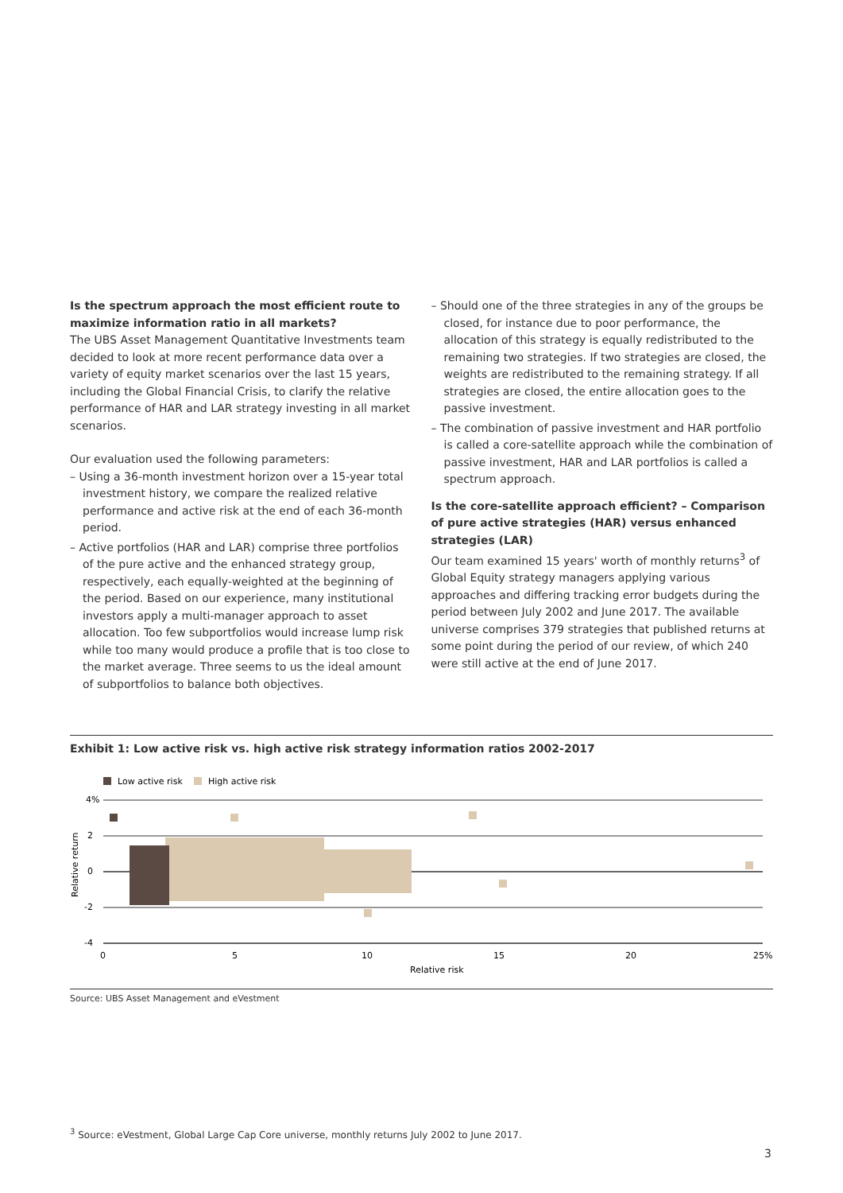Is the spectrum approach the most efficient route to maximize information ratio in all markets?
The UBS Asset Management Quantitative Investments team decided to look at more recent performance data over a variety of equity market scenarios over the last 15 years, including the Global Financial Crisis, to clarify the relative performance of HAR and LAR strategy investing in all market scenarios.
Our evaluation used the following parameters:
– Using a 36-month investment horizon over a 15-year total investment history, we compare the realized relative performance and active risk at the end of each 36-month period.
– Active portfolios (HAR and LAR) comprise three portfolios of the pure active and the enhanced strategy group, respectively, each equally-weighted at the beginning of the period. Based on our experience, many institutional investors apply a multi-manager approach to asset allocation. Too few subportfolios would increase lump risk while too many would produce a profile that is too close to the market average. Three seems to us the ideal amount of subportfolios to balance both objectives.
– Should one of the three strategies in any of the groups be closed, for instance due to poor performance, the allocation of this strategy is equally redistributed to the remaining two strategies. If two strategies are closed, the weights are redistributed to the remaining strategy. If all strategies are closed, the entire allocation goes to the passive investment.
– The combination of passive investment and HAR portfolio is called a core-satellite approach while the combination of passive investment, HAR and LAR portfolios is called a spectrum approach.
Is the core-satellite approach efficient? – Comparison of pure active strategies (HAR) versus enhanced strategies (LAR)
Our team examined 15 years' worth of monthly returns<sup>3</sup> of Global Equity strategy managers applying various approaches and differing tracking error budgets during the period between July 2002 and June 2017. The available universe comprises 379 strategies that published returns at some point during the period of our review, of which 240 were still active at the end of June 2017.
Exhibit 1: Low active risk vs. high active risk strategy information ratios 2002-2017
Low active risk
High active risk
4%
2
0
-2
-4
Relative return
0
5
10
15
20
25%
Relative risk
Source: UBS Asset Management and eVestment
<sup>3</sup> Source: eVestment, Global Large Cap Core universe, monthly returns July 2002 to June 2017.
3